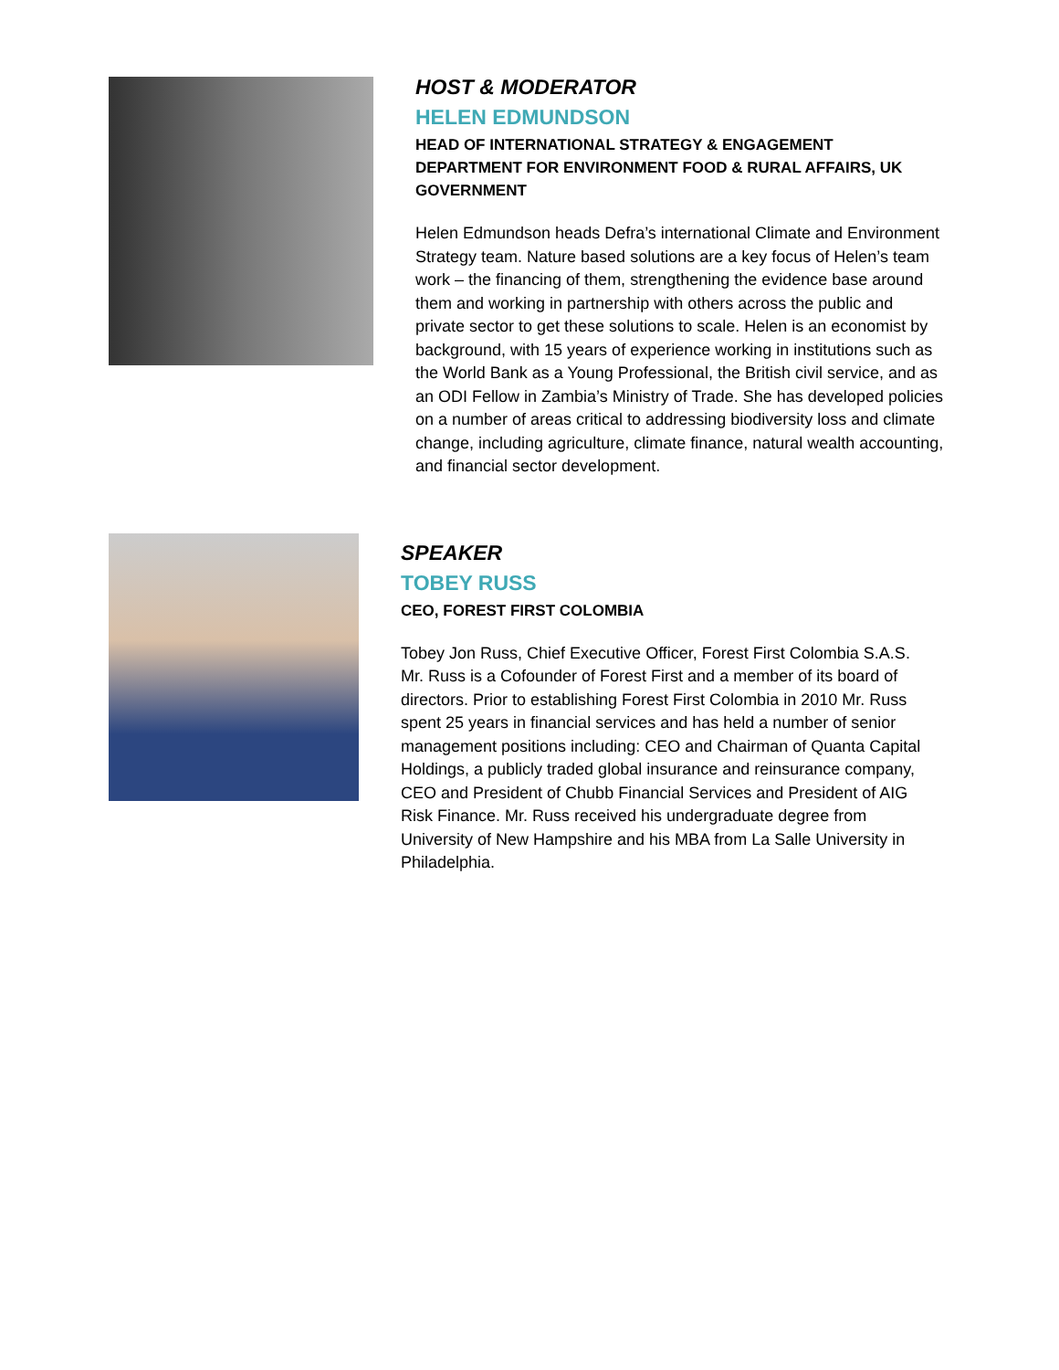HOST & MODERATOR
HELEN EDMUNDSON
HEAD OF INTERNATIONAL STRATEGY & ENGAGEMENT
DEPARTMENT FOR ENVIRONMENT FOOD & RURAL AFFAIRS, UK GOVERNMENT
Helen Edmundson heads Defra’s international Climate and Environment Strategy team. Nature based solutions are a key focus of Helen’s team work – the financing of them, strengthening the evidence base around them and working in partnership with others across the public and private sector to get these solutions to scale. Helen is an economist by background, with 15 years of experience working in institutions such as the World Bank as a Young Professional, the British civil service, and as an ODI Fellow in Zambia’s Ministry of Trade. She has developed policies on a number of areas critical to addressing biodiversity loss and climate change, including agriculture, climate finance, natural wealth accounting, and financial sector development.
SPEAKER
TOBEY RUSS
CEO, FOREST FIRST COLOMBIA
Tobey Jon Russ, Chief Executive Officer, Forest First Colombia S.A.S. Mr. Russ is a Cofounder of Forest First and a member of its board of directors. Prior to establishing Forest First Colombia in 2010 Mr. Russ spent 25 years in financial services and has held a number of senior management positions including: CEO and Chairman of Quanta Capital Holdings, a publicly traded global insurance and reinsurance company, CEO and President of Chubb Financial Services and President of AIG Risk Finance. Mr. Russ received his undergraduate degree from University of New Hampshire and his MBA from La Salle University in Philadelphia.